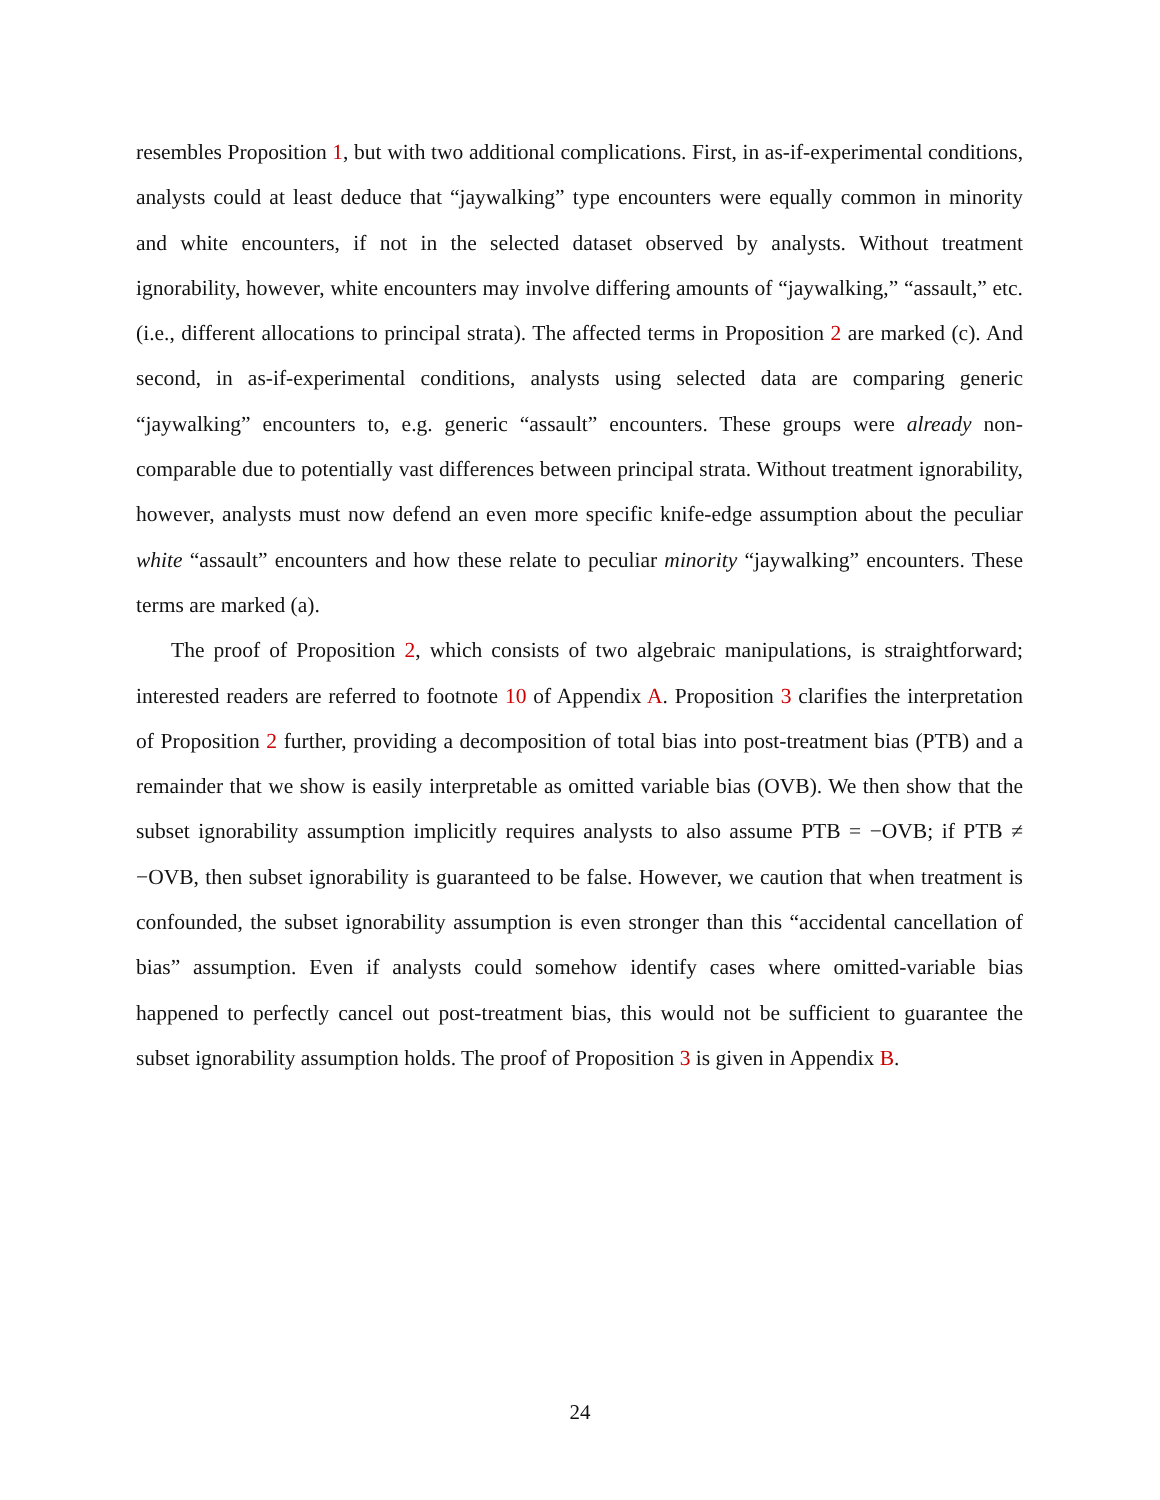resembles Proposition 1, but with two additional complications. First, in as-if-experimental conditions, analysts could at least deduce that “jaywalking” type encounters were equally common in minority and white encounters, if not in the selected dataset observed by analysts. Without treatment ignorability, however, white encounters may involve differing amounts of “jaywalking,” “assault,” etc. (i.e., different allocations to principal strata). The affected terms in Proposition 2 are marked (c). And second, in as-if-experimental conditions, analysts using selected data are comparing generic “jaywalking” encounters to, e.g. generic “assault” encounters. These groups were already non-comparable due to potentially vast differences between principal strata. Without treatment ignorability, however, analysts must now defend an even more specific knife-edge assumption about the peculiar white “assault” encounters and how these relate to peculiar minority “jaywalking” encounters. These terms are marked (a).
The proof of Proposition 2, which consists of two algebraic manipulations, is straightforward; interested readers are referred to footnote 10 of Appendix A. Proposition 3 clarifies the interpretation of Proposition 2 further, providing a decomposition of total bias into post-treatment bias (PTB) and a remainder that we show is easily interpretable as omitted variable bias (OVB). We then show that the subset ignorability assumption implicitly requires analysts to also assume PTB = −OVB; if PTB ≠ −OVB, then subset ignorability is guaranteed to be false. However, we caution that when treatment is confounded, the subset ignorability assumption is even stronger than this “accidental cancellation of bias” assumption. Even if analysts could somehow identify cases where omitted-variable bias happened to perfectly cancel out post-treatment bias, this would not be sufficient to guarantee the subset ignorability assumption holds. The proof of Proposition 3 is given in Appendix B.
24